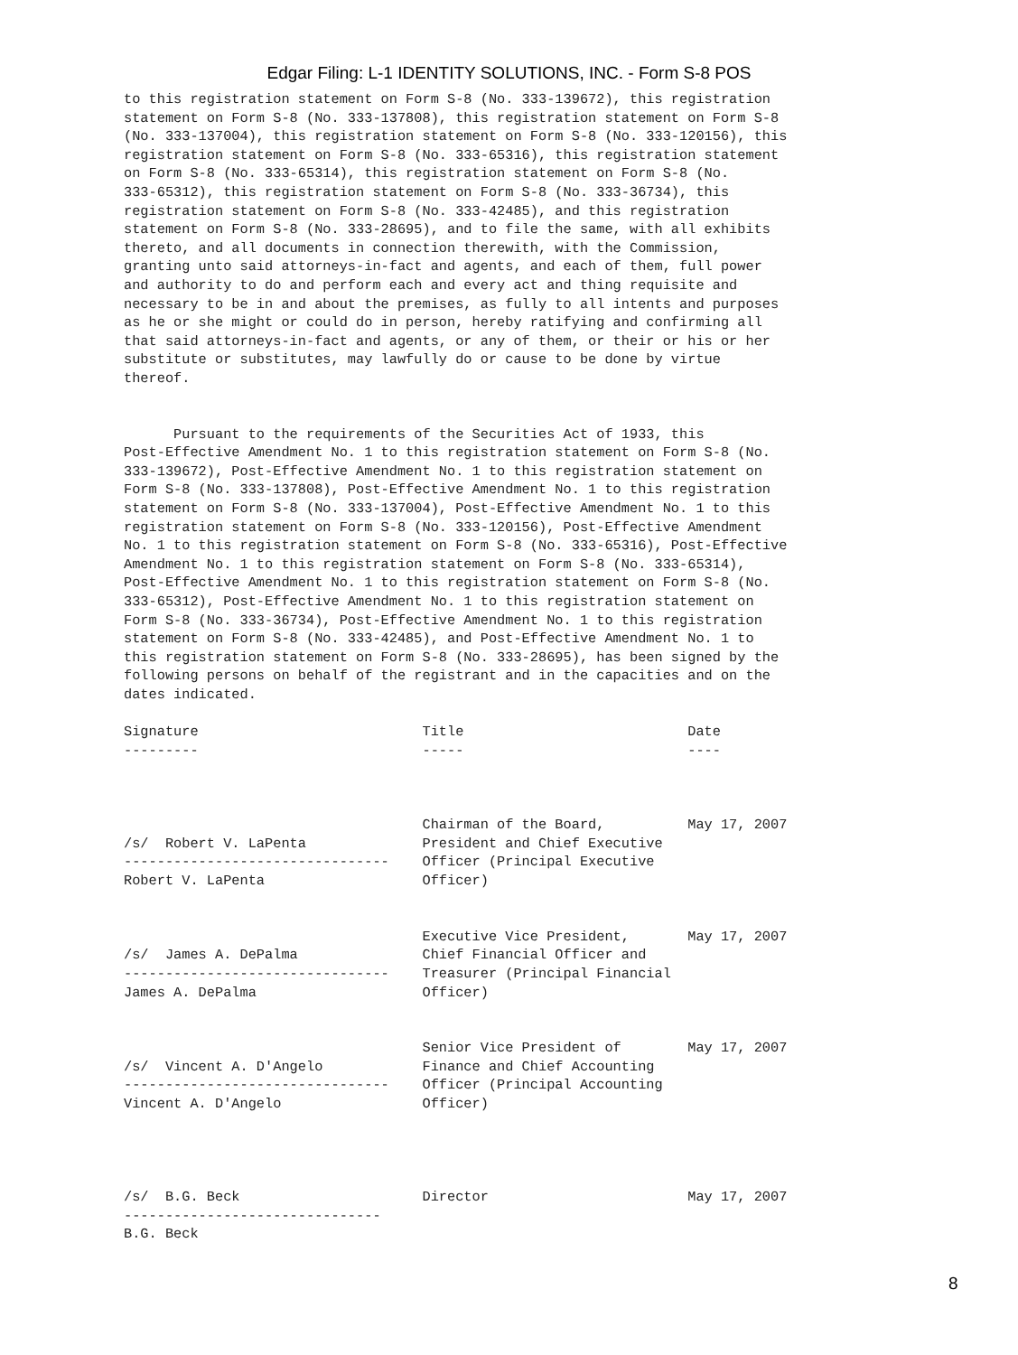Edgar Filing: L-1 IDENTITY SOLUTIONS, INC. - Form S-8 POS
to this registration statement on Form S-8 (No. 333-139672), this registration
statement on Form S-8 (No. 333-137808), this registration statement on Form S-8
(No. 333-137004), this registration statement on Form S-8 (No. 333-120156), this
registration statement on Form S-8 (No. 333-65316), this registration statement
on Form S-8 (No. 333-65314), this registration statement on Form S-8 (No.
333-65312), this registration statement on Form S-8 (No. 333-36734), this
registration statement on Form S-8 (No. 333-42485), and this registration
statement on Form S-8 (No. 333-28695), and to file the same, with all exhibits
thereto, and all documents in connection therewith, with the Commission,
granting unto said attorneys-in-fact and agents, and each of them, full power
and authority to do and perform each and every act and thing requisite and
necessary to be in and about the premises, as fully to all intents and purposes
as he or she might or could do in person, hereby ratifying and confirming all
that said attorneys-in-fact and agents, or any of them, or their or his or her
substitute or substitutes, may lawfully do or cause to be done by virtue
thereof.


      Pursuant to the requirements of the Securities Act of 1933, this
Post-Effective Amendment No. 1 to this registration statement on Form S-8 (No.
333-139672), Post-Effective Amendment No. 1 to this registration statement on
Form S-8 (No. 333-137808), Post-Effective Amendment No. 1 to this registration
statement on Form S-8 (No. 333-137004), Post-Effective Amendment No. 1 to this
registration statement on Form S-8 (No. 333-120156), Post-Effective Amendment
No. 1 to this registration statement on Form S-8 (No. 333-65316), Post-Effective
Amendment No. 1 to this registration statement on Form S-8 (No. 333-65314),
Post-Effective Amendment No. 1 to this registration statement on Form S-8 (No.
333-65312), Post-Effective Amendment No. 1 to this registration statement on
Form S-8 (No. 333-36734), Post-Effective Amendment No. 1 to this registration
statement on Form S-8 (No. 333-42485), and Post-Effective Amendment No. 1 to
this registration statement on Form S-8 (No. 333-28695), has been signed by the
following persons on behalf of the registrant and in the capacities and on the
dates indicated.

Signature                           Title                           Date
---------                           -----                           ----



                                    Chairman of the Board,          May 17, 2007
/s/  Robert V. LaPenta              President and Chief Executive
--------------------------------    Officer (Principal Executive
Robert V. LaPenta                   Officer)


                                    Executive Vice President,       May 17, 2007
/s/  James A. DePalma               Chief Financial Officer and
--------------------------------    Treasurer (Principal Financial
James A. DePalma                    Officer)


                                    Senior Vice President of        May 17, 2007
/s/  Vincent A. D'Angelo            Finance and Chief Accounting
--------------------------------    Officer (Principal Accounting
Vincent A. D'Angelo                 Officer)




/s/  B.G. Beck                      Director                        May 17, 2007
-------------------------------
B.G. Beck
8